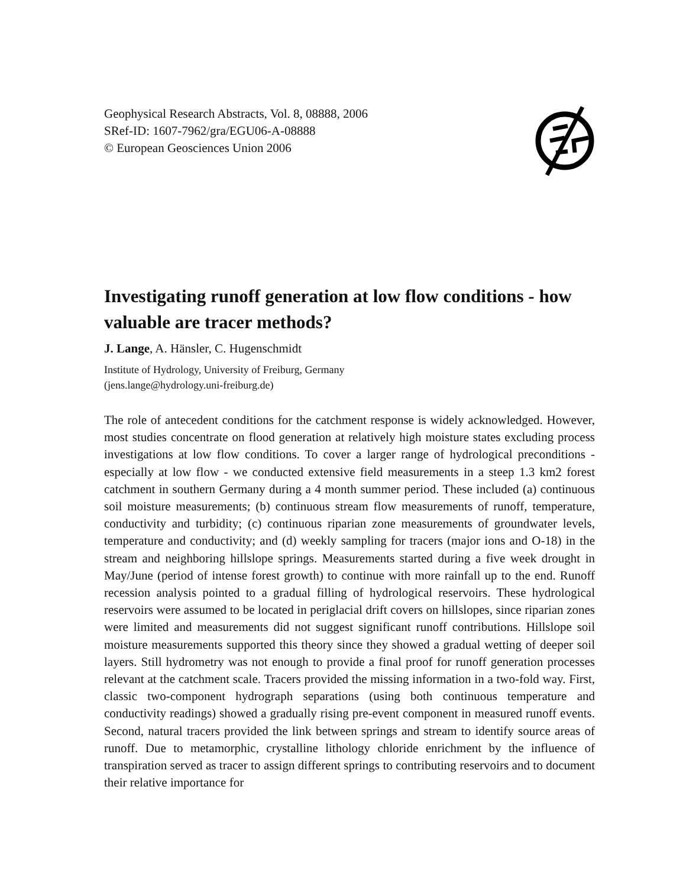Geophysical Research Abstracts, Vol. 8, 08888, 2006
SRef-ID: 1607-7962/gra/EGU06-A-08888
© European Geosciences Union 2006
Investigating runoff generation at low flow conditions - how valuable are tracer methods?
J. Lange, A. Hänsler, C. Hugenschmidt
Institute of Hydrology, University of Freiburg, Germany
(jens.lange@hydrology.uni-freiburg.de)
The role of antecedent conditions for the catchment response is widely acknowledged. However, most studies concentrate on flood generation at relatively high moisture states excluding process investigations at low flow conditions. To cover a larger range of hydrological preconditions - especially at low flow - we conducted extensive field measurements in a steep 1.3 km2 forest catchment in southern Germany during a 4 month summer period. These included (a) continuous soil moisture measurements; (b) continuous stream flow measurements of runoff, temperature, conductivity and turbidity; (c) continuous riparian zone measurements of groundwater levels, temperature and conductivity; and (d) weekly sampling for tracers (major ions and O-18) in the stream and neighboring hillslope springs. Measurements started during a five week drought in May/June (period of intense forest growth) to continue with more rainfall up to the end. Runoff recession analysis pointed to a gradual filling of hydrological reservoirs. These hydrological reservoirs were assumed to be located in periglacial drift covers on hillslopes, since riparian zones were limited and measurements did not suggest significant runoff contributions. Hillslope soil moisture measurements supported this theory since they showed a gradual wetting of deeper soil layers. Still hydrometry was not enough to provide a final proof for runoff generation processes relevant at the catchment scale. Tracers provided the missing information in a two-fold way. First, classic two-component hydrograph separations (using both continuous temperature and conductivity readings) showed a gradually rising pre-event component in measured runoff events. Second, natural tracers provided the link between springs and stream to identify source areas of runoff. Due to metamorphic, crystalline lithology chloride enrichment by the influence of transpiration served as tracer to assign different springs to contributing reservoirs and to document their relative importance for